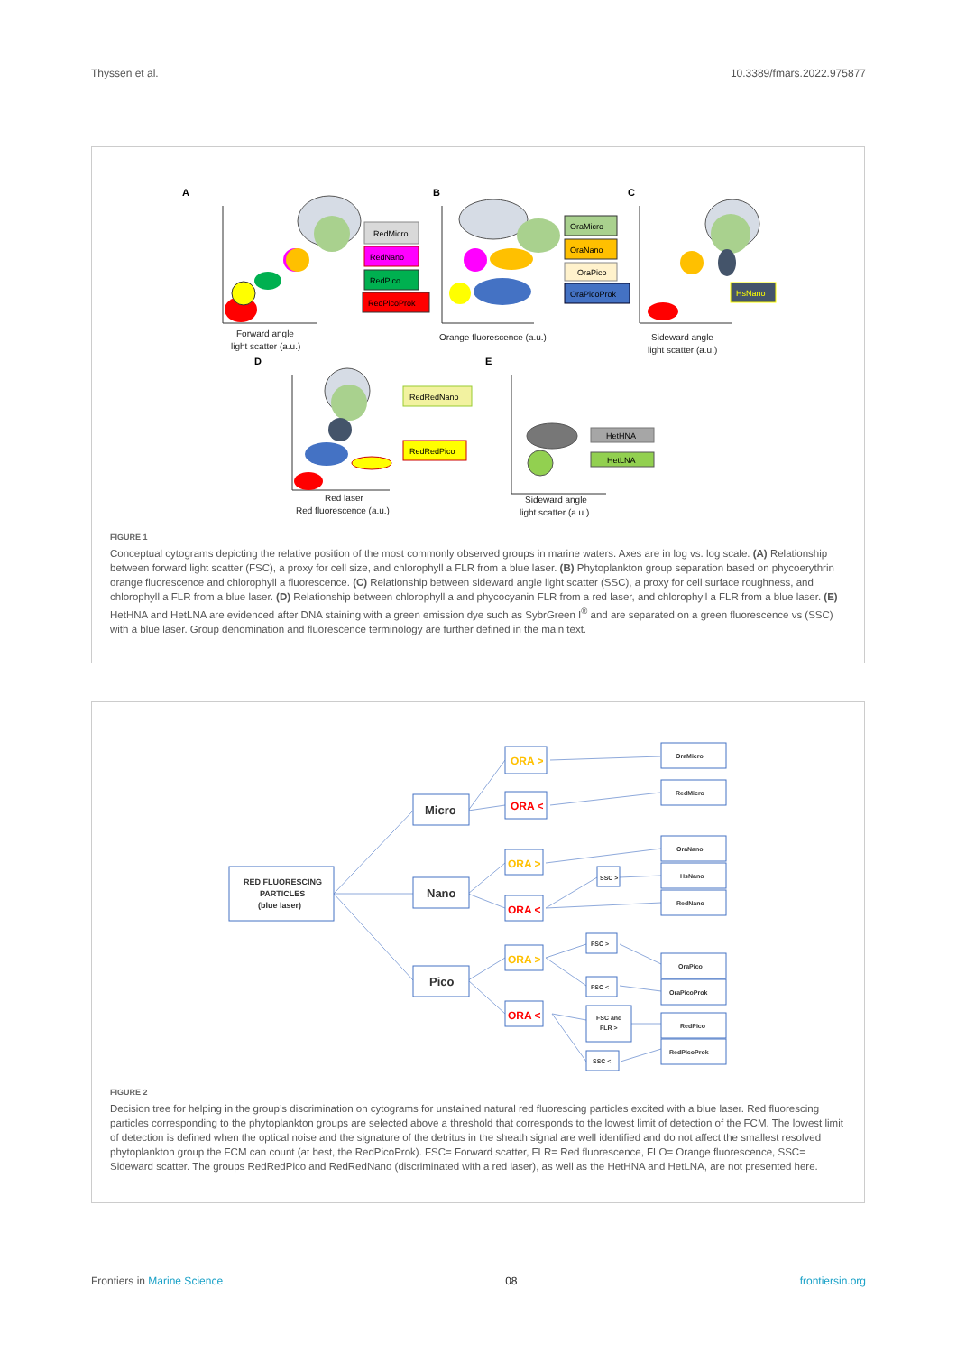Thyssen et al. 10.3389/fmars.2022.975877
A
B
C
RedMicro
RedNano
RedPico
RedPicoProk
OraMicro
OraNano
OraPico
OraPicoProk
HsNano
Forward angle
light scatter (a.u.)
Orange fluorescence (a.u.)
Sideward angle
light scatter (a.u.)
D
E
RedRedNano
RedRedPico
HetHNA
HetLNA
Red laser
Red fluorescence (a.u.)
Sideward angle
light scatter (a.u.)
FIGURE 1
Conceptual cytograms depicting the relative position of the most commonly observed groups in marine waters. Axes are in log vs. log scale. (A) Relationship between forward light scatter (FSC), a proxy for cell size, and chlorophyll a FLR from a blue laser. (B) Phytoplankton group separation based on phycoerythrin orange fluorescence and chlorophyll a fluorescence. (C) Relationship between sideward angle light scatter (SSC), a proxy for cell surface roughness, and chlorophyll a FLR from a blue laser. (D) Relationship between chlorophyll a and phycocyanin FLR from a red laser, and chlorophyll a FLR from a blue laser. (E) HetHNA and HetLNA are evidenced after DNA staining with a green emission dye such as SybrGreen I<sup>®</sup> and are separated on a green fluorescence vs (SSC) with a blue laser. Group denomination and fluorescence terminology are further defined in the main text.
RED FLUORESCING
PARTICLES
(blue laser)
Micro
Nano
Pico
ORA >
ORA <
ORA >
ORA <
ORA >
ORA <
SSC >
FSC >
FSC <
FSC and
FLR >
SSC <
OraMicro
RedMicro
OraNano
HsNano
RedNano
OraPico
OraPicoProk
RedPico
RedPicoProk
FIGURE 2
Decision tree for helping in the group’s discrimination on cytograms for unstained natural red fluorescing particles excited with a blue laser. Red fluorescing particles corresponding to the phytoplankton groups are selected above a threshold that corresponds to the lowest limit of detection of the FCM. The lowest limit of detection is defined when the optical noise and the signature of the detritus in the sheath signal are well identified and do not affect the smallest resolved phytoplankton group the FCM can count (at best, the RedPicoProk). FSC= Forward scatter, FLR= Red fluorescence, FLO= Orange fluorescence, SSC= Sideward scatter. The groups RedRedPico and RedRedNano (discriminated with a red laser), as well as the HetHNA and HetLNA, are not presented here.
Frontiers in Marine Science 08 frontiersin.org